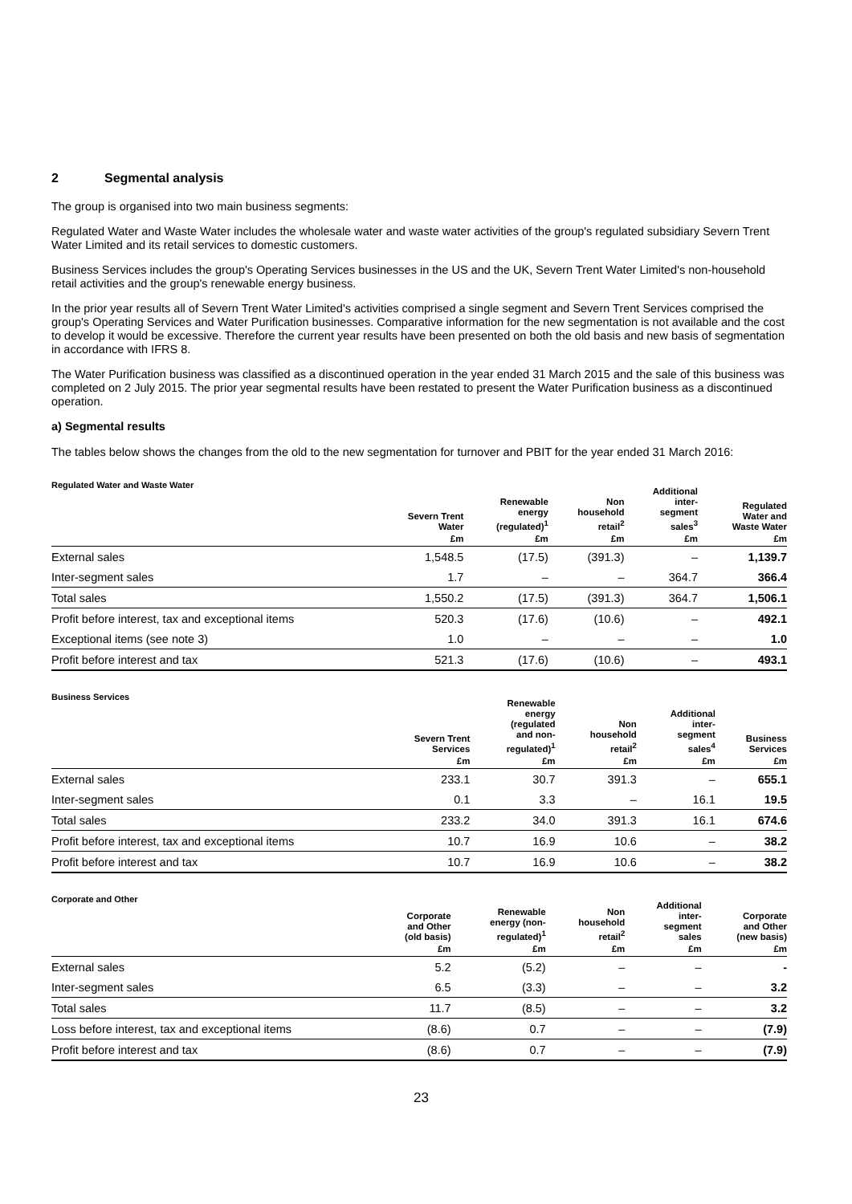2 Segmental analysis
The group is organised into two main business segments:
Regulated Water and Waste Water includes the wholesale water and waste water activities of the group's regulated subsidiary Severn Trent Water Limited and its retail services to domestic customers.
Business Services includes the group's Operating Services businesses in the US and the UK, Severn Trent Water Limited's non-household retail activities and the group's renewable energy business.
In the prior year results all of Severn Trent Water Limited's activities comprised a single segment and Severn Trent Services comprised the group's Operating Services and Water Purification businesses. Comparative information for the new segmentation is not available and the cost to develop it would be excessive. Therefore the current year results have been presented on both the old basis and new basis of segmentation in accordance with IFRS 8.
The Water Purification business was classified as a discontinued operation in the year ended 31 March 2015 and the sale of this business was completed on 2 July 2015. The prior year segmental results have been restated to present the Water Purification business as a discontinued operation.
a) Segmental results
The tables below shows the changes from the old to the new segmentation for turnover and PBIT for the year ended 31 March 2016:
Regulated Water and Waste Water
| | Severn Trent Water | Renewable energy (regulated)<sup>1</sup> | Non household retail<sup>2</sup> | Additional inter- segment sales<sup>3</sup> | Regulated Water and Waste Water |
| --- | --- | --- | --- | --- | --- |
| | £m | £m | £m | £m | £m |
| External sales | 1,548.5 | (17.5) | (391.3) | – | 1,139.7 |
| Inter-segment sales | 1.7 | – | – | 364.7 | 366.4 |
| Total sales | 1,550.2 | (17.5) | (391.3) | 364.7 | 1,506.1 |
| Profit before interest, tax and exceptional items | 520.3 | (17.6) | (10.6) | – | 492.1 |
| Exceptional items (see note 3) | 1.0 | – | – | – | 1.0 |
| Profit before interest and tax | 521.3 | (17.6) | (10.6) | – | 493.1 |
Business Services
| | Severn Trent Services | Renewable energy (regulated and non- regulated)<sup>1</sup> | Non household retail<sup>2</sup> | Additional inter- segment sales<sup>4</sup> | Business Services |
| --- | --- | --- | --- | --- | --- |
| | £m | £m | £m | £m | £m |
| External sales | 233.1 | 30.7 | 391.3 | – | 655.1 |
| Inter-segment sales | 0.1 | 3.3 | – | 16.1 | 19.5 |
| Total sales | 233.2 | 34.0 | 391.3 | 16.1 | 674.6 |
| Profit before interest, tax and exceptional items | 10.7 | 16.9 | 10.6 | – | 38.2 |
| Profit before interest and tax | 10.7 | 16.9 | 10.6 | – | 38.2 |
Corporate and Other
| | Corporate and Other (old basis) | Renewable energy (non- regulated)<sup>1</sup> | Non household retail<sup>2</sup> | Additional inter- segment sales | Corporate and Other (new basis) |
| --- | --- | --- | --- | --- | --- |
| | £m | £m | £m | £m | £m |
| External sales | 5.2 | (5.2) | – | – | - |
| Inter-segment sales | 6.5 | (3.3) | – | – | 3.2 |
| Total sales | 11.7 | (8.5) | – | – | 3.2 |
| Loss before interest, tax and exceptional items | (8.6) | 0.7 | – | – | (7.9) |
| Profit before interest and tax | (8.6) | 0.7 | – | – | (7.9) |
23